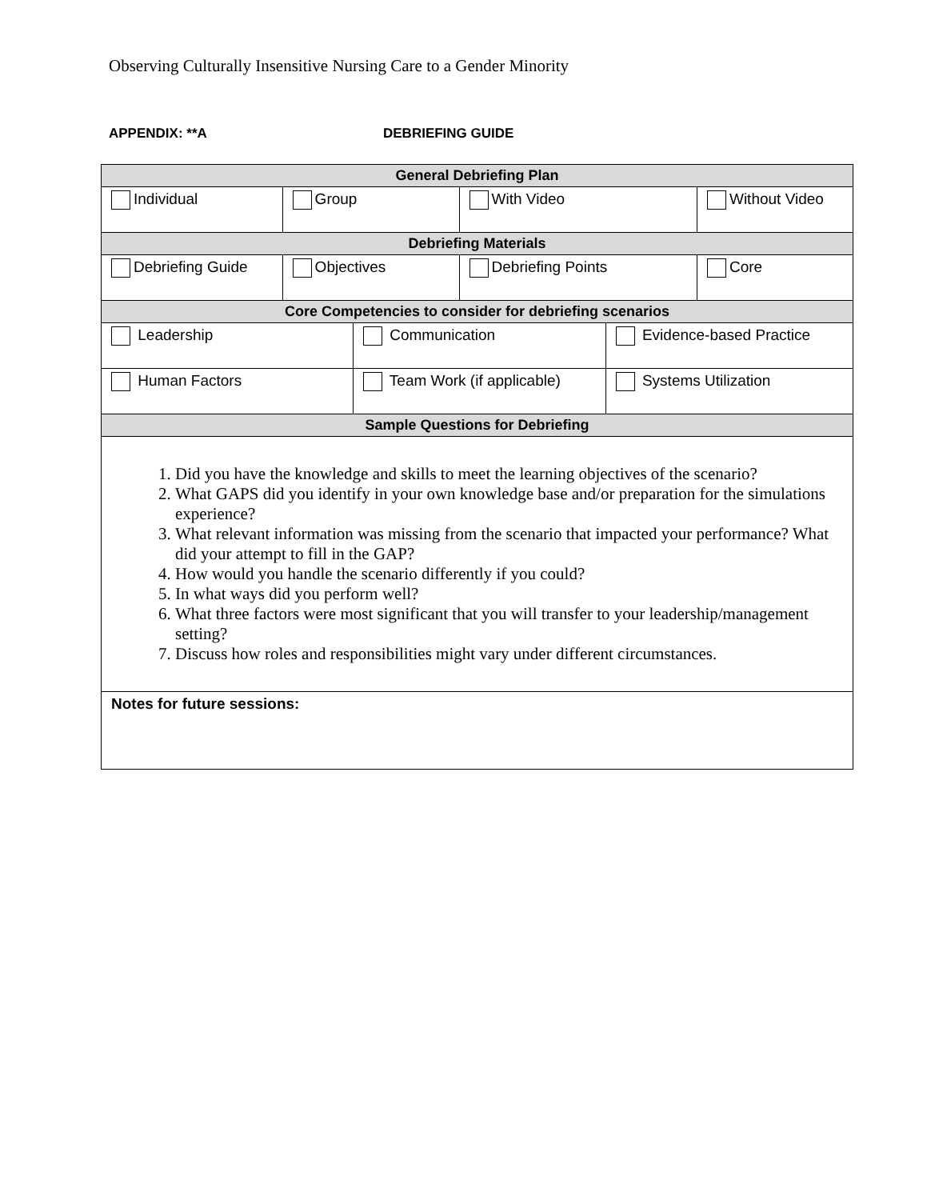Observing Culturally Insensitive Nursing Care to a Gender Minority
APPENDIX: **A DEBRIEFING GUIDE
| General Debriefing Plan | | | | | |
| --- | --- | --- | --- | --- | --- |
| Individual | Group | | With Video | | Without Video |
| Debriefing Materials | | | | | |
| Debriefing Guide | Objectives | | Debriefing Points | | Core |
| Core Competencies to consider for debriefing scenarios | | | | | |
| Leadership | | Communication | | Evidence-based Practice | |
| Human Factors | | Team Work (if applicable) | | Systems Utilization | |
| Sample Questions for Debriefing | | | | | |
| 1. Did you have the knowledge and skills to meet the learning objectives of the scenario? 2. What GAPS did you identify in your own knowledge base and/or preparation for the simulations experience? 3. What relevant information was missing from the scenario that impacted your performance? What did your attempt to fill in the GAP? 4. How would you handle the scenario differently if you could? 5. In what ways did you perform well? 6. What three factors were most significant that you will transfer to your leadership/management setting? 7. Discuss how roles and responsibilities might vary under different circumstances. | | | | | |
| Notes for future sessions: | | | | | |